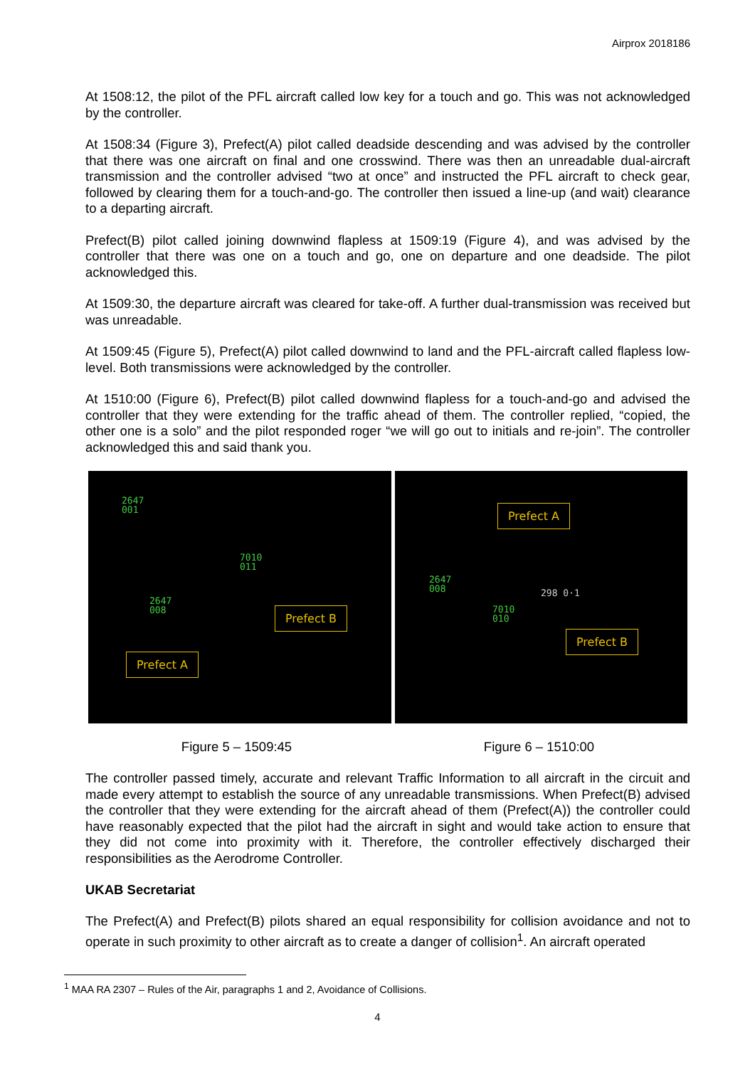Airprox 2018186
At 1508:12, the pilot of the PFL aircraft called low key for a touch and go. This was not acknowledged by the controller.
At 1508:34 (Figure 3), Prefect(A) pilot called deadside descending and was advised by the controller that there was one aircraft on final and one crosswind. There was then an unreadable dual-aircraft transmission and the controller advised “two at once” and instructed the PFL aircraft to check gear, followed by clearing them for a touch-and-go. The controller then issued a line-up (and wait) clearance to a departing aircraft.
Prefect(B) pilot called joining downwind flapless at 1509:19 (Figure 4), and was advised by the controller that there was one on a touch and go, one on departure and one deadside. The pilot acknowledged this.
At 1509:30, the departure aircraft was cleared for take-off. A further dual-transmission was received but was unreadable.
At 1509:45 (Figure 5), Prefect(A) pilot called downwind to land and the PFL-aircraft called flapless low-level. Both transmissions were acknowledged by the controller.
At 1510:00 (Figure 6), Prefect(B) pilot called downwind flapless for a touch-and-go and advised the controller that they were extending for the traffic ahead of them. The controller replied, “copied, the other one is a solo” and the pilot responded roger “we will go out to initials and re-join”. The controller acknowledged this and said thank you.
2647
001
7010
011
2647
008
Prefect B
Prefect A
Prefect A
2647
008
298 0·1
7010
010
Prefect B
Figure 5 – 1509:45 Figure 6 – 1510:00
The controller passed timely, accurate and relevant Traffic Information to all aircraft in the circuit and made every attempt to establish the source of any unreadable transmissions. When Prefect(B) advised the controller that they were extending for the aircraft ahead of them (Prefect(A)) the controller could have reasonably expected that the pilot had the aircraft in sight and would take action to ensure that they did not come into proximity with it. Therefore, the controller effectively discharged their responsibilities as the Aerodrome Controller.
UKAB Secretariat
The Prefect(A) and Prefect(B) pilots shared an equal responsibility for collision avoidance and not to operate in such proximity to other aircraft as to create a danger of collision<sup>1</sup>. An aircraft operated
<sup>1</sup> MAA RA 2307 – Rules of the Air, paragraphs 1 and 2, Avoidance of Collisions.
4